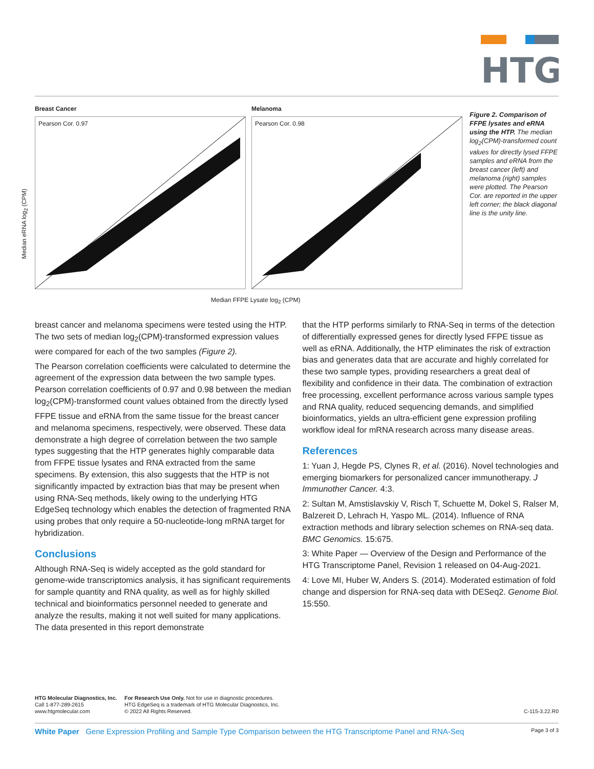HTG
Breast Cancer Melanoma
Pearson Cor. 0.97 Pearson Cor. 0.98
Median FFPE Lysate log<sub>2</sub> (CPM)
Median eRNA log<sub>2</sub> (CPM)
Figure 2. Comparison of FFPE lysates and eRNA using the HTP. The median log<sub>2</sub>(CPM)-transformed count values for directly lysed FFPE samples and eRNA from the breast cancer (left) and melanoma (right) samples were plotted. The Pearson Cor. are reported in the upper left corner; the black diagonal line is the unity line.
breast cancer and melanoma specimens were tested using the HTP. The two sets of median log<sub>2</sub>(CPM)-transformed expression values were compared for each of the two samples (Figure 2).
The Pearson correlation coefficients were calculated to determine the agreement of the expression data between the two sample types. Pearson correlation coefficients of 0.97 and 0.98 between the median log<sub>2</sub>(CPM)-transformed count values obtained from the directly lysed FFPE tissue and eRNA from the same tissue for the breast cancer and melanoma specimens, respectively, were observed. These data demonstrate a high degree of correlation between the two sample types suggesting that the HTP generates highly comparable data from FFPE tissue lysates and RNA extracted from the same specimens. By extension, this also suggests that the HTP is not significantly impacted by extraction bias that may be present when using RNA-Seq methods, likely owing to the underlying HTG EdgeSeq technology which enables the detection of fragmented RNA using probes that only require a 50-nucleotide-long mRNA target for hybridization.
Conclusions
Although RNA-Seq is widely accepted as the gold standard for genome-wide transcriptomics analysis, it has significant requirements for sample quantity and RNA quality, as well as for highly skilled technical and bioinformatics personnel needed to generate and analyze the results, making it not well suited for many applications. The data presented in this report demonstrate
that the HTP performs similarly to RNA-Seq in terms of the detection of differentially expressed genes for directly lysed FFPE tissue as well as eRNA. Additionally, the HTP eliminates the risk of extraction bias and generates data that are accurate and highly correlated for these two sample types, providing researchers a great deal of flexibility and confidence in their data. The combination of extraction free processing, excellent performance across various sample types and RNA quality, reduced sequencing demands, and simplified bioinformatics, yields an ultra-efficient gene expression profiling workflow ideal for mRNA research across many disease areas.
References
1: Yuan J, Hegde PS, Clynes R, et al. (2016). Novel technologies and emerging biomarkers for personalized cancer immunotherapy. J Immunother Cancer. 4:3.
2: Sultan M, Amstislavskiy V, Risch T, Schuette M, Dokel S, Ralser M, Balzereit D, Lehrach H, Yaspo ML. (2014). Influence of RNA extraction methods and library selection schemes on RNA-seq data. BMC Genomics. 15:675.
3: White Paper — Overview of the Design and Performance of the HTG Transcriptome Panel, Revision 1 released on 04-Aug-2021.
4: Love MI, Huber W, Anders S. (2014). Moderated estimation of fold change and dispersion for RNA-seq data with DESeq2. Genome Biol. 15:550.
HTG Molecular Diagnostics, Inc.
Call 1-877-289-2615
www.htgmolecular.com
For Research Use Only. Not for use in diagnostic procedures.
HTG EdgeSeq is a trademark of HTG Molecular Diagnostics, Inc.
© 2022 All Rights Reserved.
C-115-3.22.R0
White Paper Gene Expression Profiling and Sample Type Comparison between the HTG Transcriptome Panel and RNA-Seq Page 3 of 3